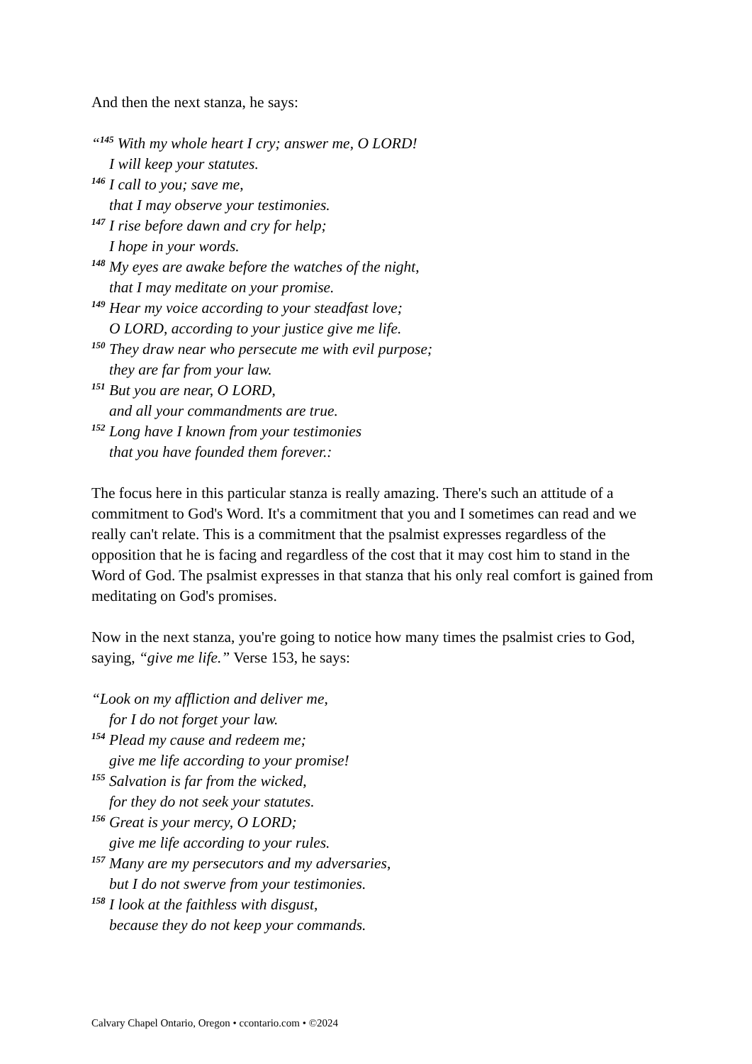And then the next stanza, he says:
“<sup>145</sup> With my whole heart I cry; answer me, O LORD!
I will keep your statutes.
<sup>146</sup> I call to you; save me,
that I may observe your testimonies.
<sup>147</sup> I rise before dawn and cry for help;
I hope in your words.
<sup>148</sup> My eyes are awake before the watches of the night,
that I may meditate on your promise.
<sup>149</sup> Hear my voice according to your steadfast love;
O LORD, according to your justice give me life.
<sup>150</sup> They draw near who persecute me with evil purpose;
they are far from your law.
<sup>151</sup> But you are near, O LORD,
and all your commandments are true.
<sup>152</sup> Long have I known from your testimonies
that you have founded them forever.:
The focus here in this particular stanza is really amazing. There's such an attitude of a commitment to God's Word. It's a commitment that you and I sometimes can read and we really can't relate. This is a commitment that the psalmist expresses regardless of the opposition that he is facing and regardless of the cost that it may cost him to stand in the Word of God. The psalmist expresses in that stanza that his only real comfort is gained from meditating on God's promises.
Now in the next stanza, you're going to notice how many times the psalmist cries to God, saying, “give me life.” Verse 153, he says:
“Look on my affliction and deliver me,
for I do not forget your law.
<sup>154</sup> Plead my cause and redeem me;
give me life according to your promise!
<sup>155</sup> Salvation is far from the wicked,
for they do not seek your statutes.
<sup>156</sup> Great is your mercy, O LORD;
give me life according to your rules.
<sup>157</sup> Many are my persecutors and my adversaries,
but I do not swerve from your testimonies.
<sup>158</sup> I look at the faithless with disgust,
because they do not keep your commands.
Calvary Chapel Ontario, Oregon • ccontario.com • ©2024